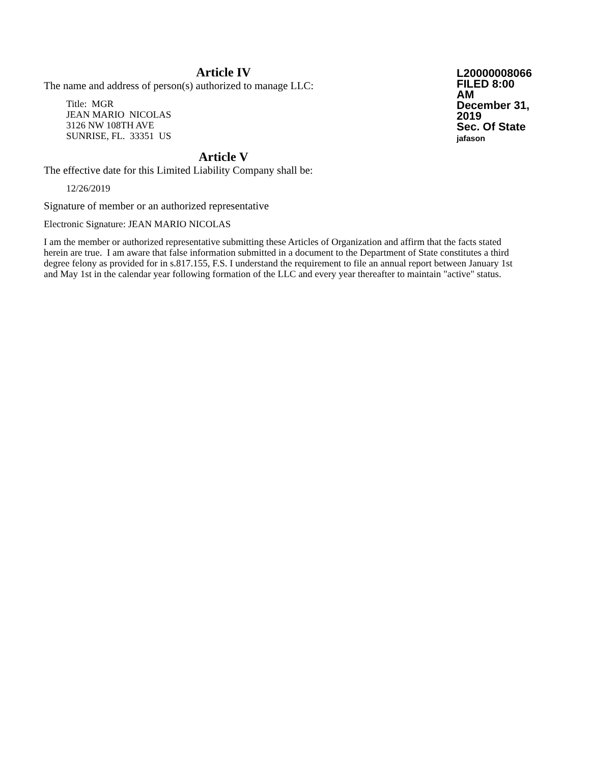Article IV
The name and address of person(s) authorized to manage LLC:
Title: MGR
JEAN MARIO NICOLAS
3126 NW 108TH AVE
SUNRISE, FL. 33351 US
L20000008066
FILED 8:00 AM
December 31, 2019
Sec. Of State
jafason
Article V
The effective date for this Limited Liability Company shall be:
12/26/2019
Signature of member or an authorized representative
Electronic Signature: JEAN MARIO NICOLAS
I am the member or authorized representative submitting these Articles of Organization and affirm that the facts stated herein are true. I am aware that false information submitted in a document to the Department of State constitutes a third degree felony as provided for in s.817.155, F.S. I understand the requirement to file an annual report between January 1st and May 1st in the calendar year following formation of the LLC and every year thereafter to maintain "active" status.